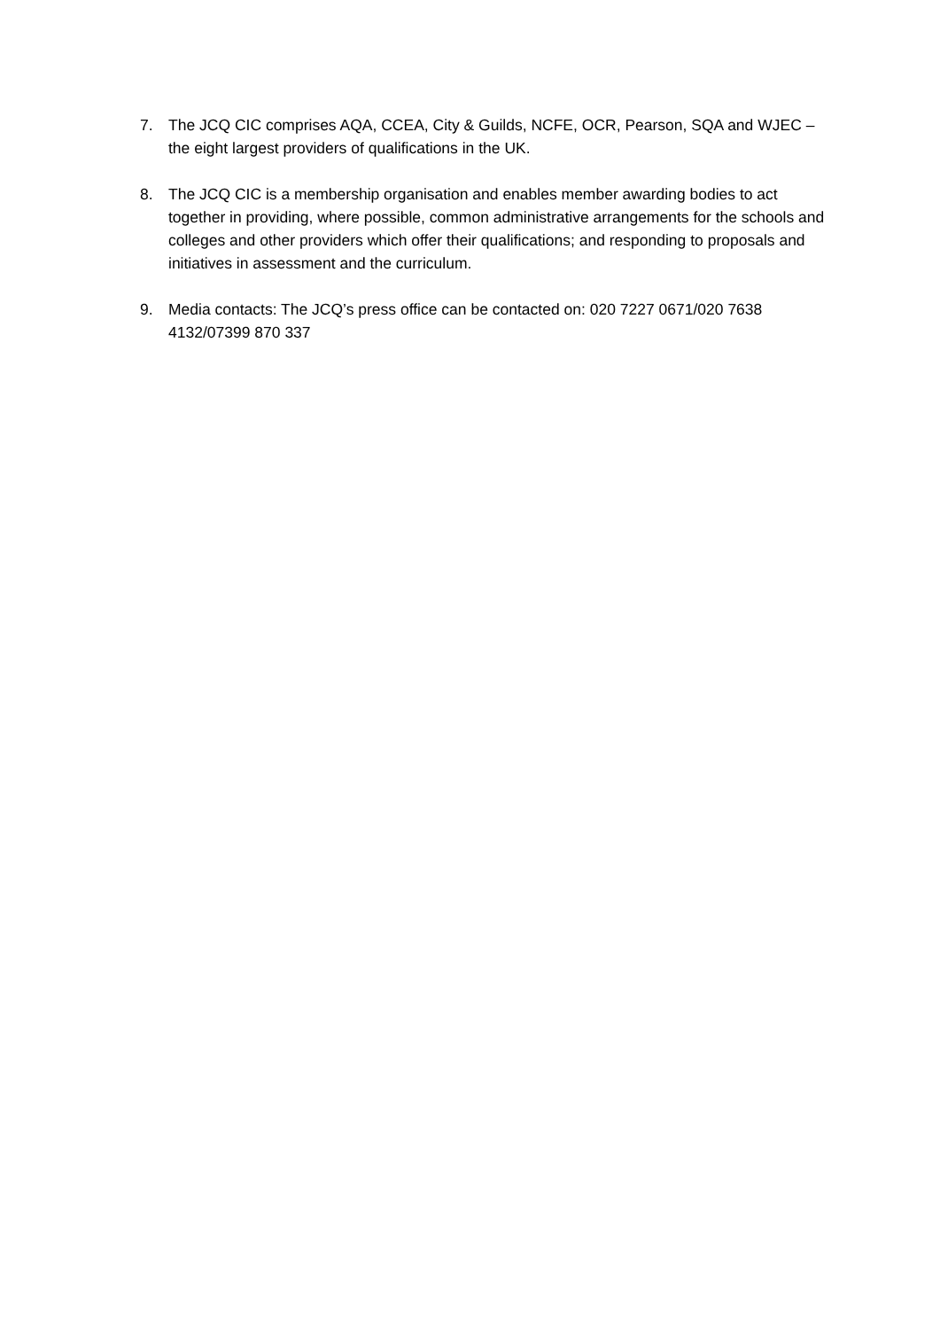7. The JCQ CIC comprises AQA, CCEA, City & Guilds, NCFE, OCR, Pearson, SQA and WJEC – the eight largest providers of qualifications in the UK.
8. The JCQ CIC is a membership organisation and enables member awarding bodies to act together in providing, where possible, common administrative arrangements for the schools and colleges and other providers which offer their qualifications; and responding to proposals and initiatives in assessment and the curriculum.
9. Media contacts: The JCQ’s press office can be contacted on: 020 7227 0671/020 7638 4132/07399 870 337